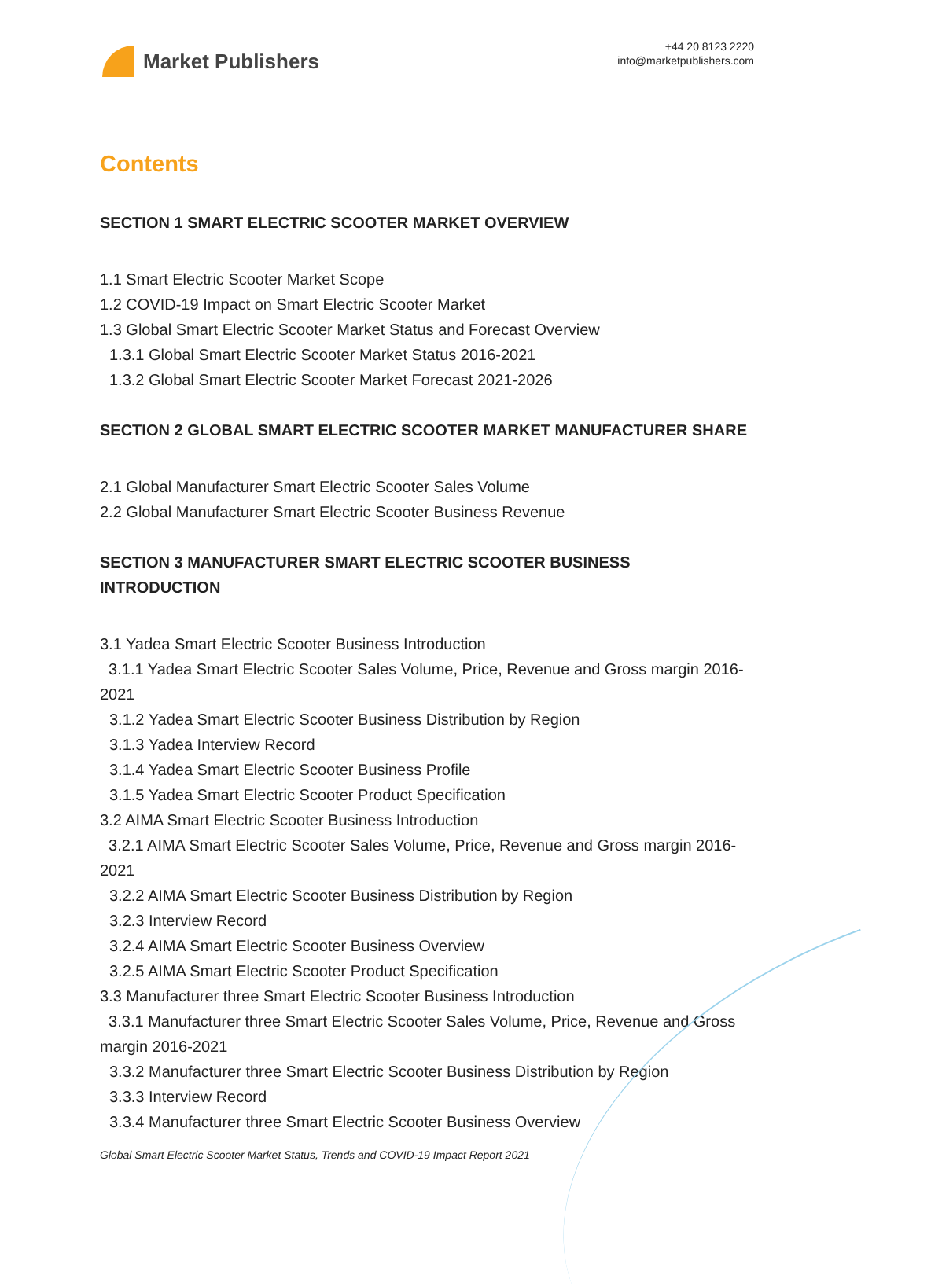Market Publishers
+44 20 8123 2220
info@marketpublishers.com
Contents
SECTION 1 SMART ELECTRIC SCOOTER MARKET OVERVIEW
1.1 Smart Electric Scooter Market Scope
1.2 COVID-19 Impact on Smart Electric Scooter Market
1.3 Global Smart Electric Scooter Market Status and Forecast Overview
1.3.1 Global Smart Electric Scooter Market Status 2016-2021
1.3.2 Global Smart Electric Scooter Market Forecast 2021-2026
SECTION 2 GLOBAL SMART ELECTRIC SCOOTER MARKET MANUFACTURER SHARE
2.1 Global Manufacturer Smart Electric Scooter Sales Volume
2.2 Global Manufacturer Smart Electric Scooter Business Revenue
SECTION 3 MANUFACTURER SMART ELECTRIC SCOOTER BUSINESS INTRODUCTION
3.1 Yadea Smart Electric Scooter Business Introduction
3.1.1 Yadea Smart Electric Scooter Sales Volume, Price, Revenue and Gross margin 2016-2021
3.1.2 Yadea Smart Electric Scooter Business Distribution by Region
3.1.3 Yadea Interview Record
3.1.4 Yadea Smart Electric Scooter Business Profile
3.1.5 Yadea Smart Electric Scooter Product Specification
3.2 AIMA Smart Electric Scooter Business Introduction
3.2.1 AIMA Smart Electric Scooter Sales Volume, Price, Revenue and Gross margin 2016-2021
3.2.2 AIMA Smart Electric Scooter Business Distribution by Region
3.2.3 Interview Record
3.2.4 AIMA Smart Electric Scooter Business Overview
3.2.5 AIMA Smart Electric Scooter Product Specification
3.3 Manufacturer three Smart Electric Scooter Business Introduction
3.3.1 Manufacturer three Smart Electric Scooter Sales Volume, Price, Revenue and Gross margin 2016-2021
3.3.2 Manufacturer three Smart Electric Scooter Business Distribution by Region
3.3.3 Interview Record
3.3.4 Manufacturer three Smart Electric Scooter Business Overview
Global Smart Electric Scooter Market Status, Trends and COVID-19 Impact Report 2021